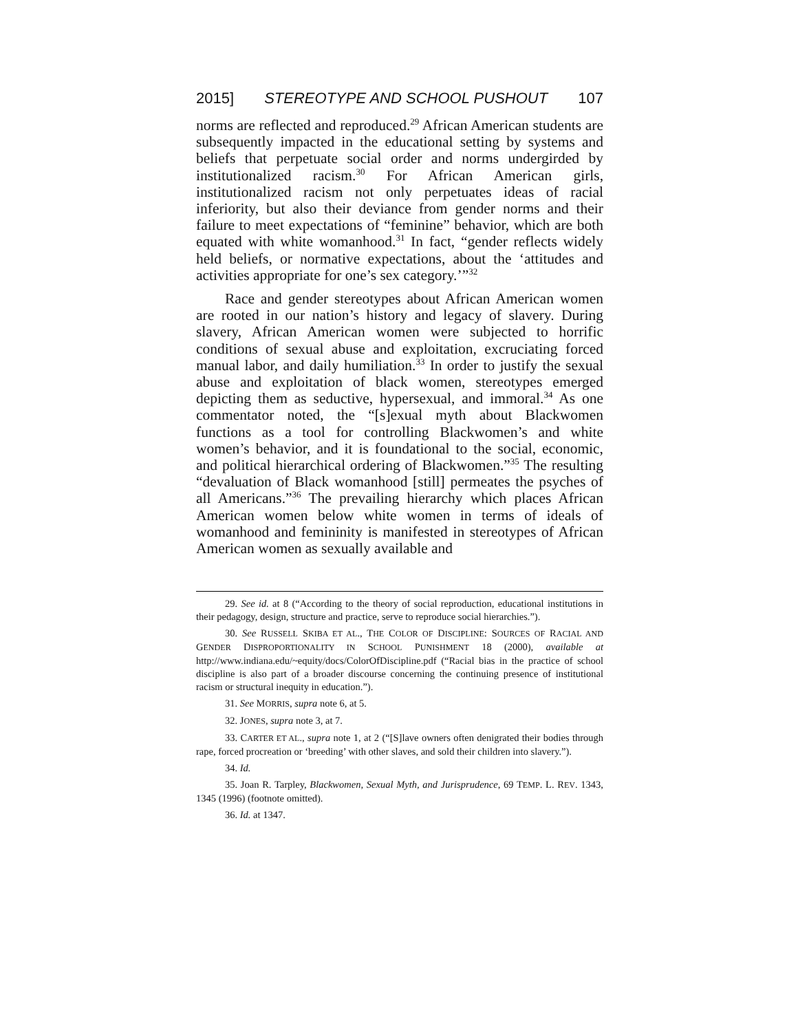2015] STEREOTYPE AND SCHOOL PUSHOUT 107
norms are reflected and reproduced.<sup>29</sup> African American students are subsequently impacted in the educational setting by systems and beliefs that perpetuate social order and norms undergirded by institutionalized racism.<sup>30</sup> For African American girls, institutionalized racism not only perpetuates ideas of racial inferiority, but also their deviance from gender norms and their failure to meet expectations of “feminine” behavior, which are both equated with white womanhood.<sup>31</sup> In fact, “gender reflects widely held beliefs, or normative expectations, about the ‘attitudes and activities appropriate for one’s sex category.’”<sup>32</sup>
Race and gender stereotypes about African American women are rooted in our nation’s history and legacy of slavery. During slavery, African American women were subjected to horrific conditions of sexual abuse and exploitation, excruciating forced manual labor, and daily humiliation.<sup>33</sup> In order to justify the sexual abuse and exploitation of black women, stereotypes emerged depicting them as seductive, hypersexual, and immoral.<sup>34</sup> As one commentator noted, the “[s]exual myth about Blackwomen functions as a tool for controlling Blackwomen’s and white women’s behavior, and it is foundational to the social, economic, and political hierarchical ordering of Blackwomen.”<sup>35</sup> The resulting “devaluation of Black womanhood [still] permeates the psyches of all Americans.”<sup>36</sup> The prevailing hierarchy which places African American women below white women in terms of ideals of womanhood and femininity is manifested in stereotypes of African American women as sexually available and
29. See id. at 8 (“According to the theory of social reproduction, educational institutions in their pedagogy, design, structure and practice, serve to reproduce social hierarchies.”).
30. See RUSSELL SKIBA ET AL., THE COLOR OF DISCIPLINE: SOURCES OF RACIAL AND GENDER DISPROPORTIONALITY IN SCHOOL PUNISHMENT 18 (2000), available at http://www.indiana.edu/~equity/docs/ColorOfDiscipline.pdf (“Racial bias in the practice of school discipline is also part of a broader discourse concerning the continuing presence of institutional racism or structural inequity in education.”).
31. See MORRIS, supra note 6, at 5.
32. JONES, supra note 3, at 7.
33. CARTER ET AL., supra note 1, at 2 (“[S]lave owners often denigrated their bodies through rape, forced procreation or ‘breeding’ with other slaves, and sold their children into slavery.”).
34. Id.
35. Joan R. Tarpley, Blackwomen, Sexual Myth, and Jurisprudence, 69 TEMP. L. REV. 1343, 1345 (1996) (footnote omitted).
36. Id. at 1347.